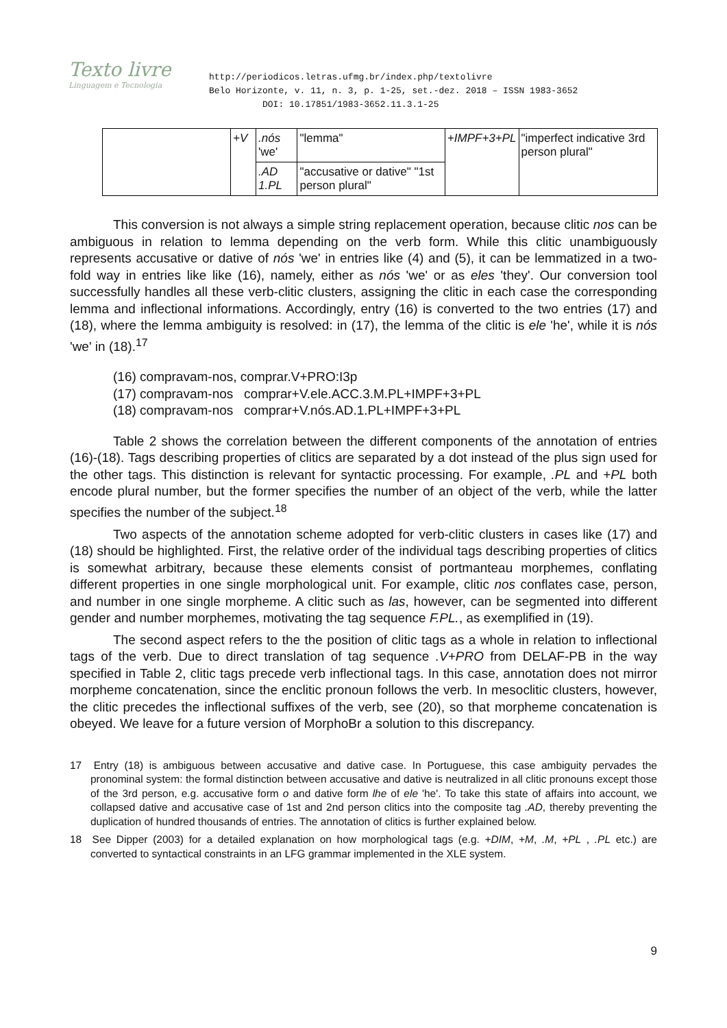Texto livre
Linguagem e Tecnologia
http://periodicos.letras.ufmg.br/index.php/textolivre
Belo Horizonte, v. 11, n. 3, p. 1-25, set.-dez. 2018 – ISSN 1983-3652
DOI: 10.17851/1983-3652.11.3.1-25
| | +V | .nós 'we' | "lemma" | +IMPF+3+PL | "imperfect indicative 3rd person plural" |
| | | .AD 1.PL | "accusative or dative" "1st person plural" | | |
This conversion is not always a simple string replacement operation, because clitic nos can be ambiguous in relation to lemma depending on the verb form. While this clitic unambiguously represents accusative or dative of nós 'we' in entries like (4) and (5), it can be lemmatized in a two-fold way in entries like like (16), namely, either as nós 'we' or as eles 'they'. Our conversion tool successfully handles all these verb-clitic clusters, assigning the clitic in each case the corresponding lemma and inflectional informations. Accordingly, entry (16) is converted to the two entries (17) and (18), where the lemma ambiguity is resolved: in (17), the lemma of the clitic is ele 'he', while it is nós 'we' in (18).<sup>17</sup>
(16) compravam-nos, comprar.V+PRO:I3p
(17) compravam-nos comprar+V.ele.ACC.3.M.PL+IMPF+3+PL
(18) compravam-nos comprar+V.nós.AD.1.PL+IMPF+3+PL
Table 2 shows the correlation between the different components of the annotation of entries (16)-(18). Tags describing properties of clitics are separated by a dot instead of the plus sign used for the other tags. This distinction is relevant for syntactic processing. For example, .PL and +PL both encode plural number, but the former specifies the number of an object of the verb, while the latter specifies the number of the subject.<sup>18</sup>
Two aspects of the annotation scheme adopted for verb-clitic clusters in cases like (17) and (18) should be highlighted. First, the relative order of the individual tags describing properties of clitics is somewhat arbitrary, because these elements consist of portmanteau morphemes, conflating different properties in one single morphological unit. For example, clitic nos conflates case, person, and number in one single morpheme. A clitic such as las, however, can be segmented into different gender and number morphemes, motivating the tag sequence F.PL., as exemplified in (19).
The second aspect refers to the the position of clitic tags as a whole in relation to inflectional tags of the verb. Due to direct translation of tag sequence .V+PRO from DELAF-PB in the way specified in Table 2, clitic tags precede verb inflectional tags. In this case, annotation does not mirror morpheme concatenation, since the enclitic pronoun follows the verb. In mesoclitic clusters, however, the clitic precedes the inflectional suffixes of the verb, see (20), so that morpheme concatenation is obeyed. We leave for a future version of MorphoBr a solution to this discrepancy.
17 Entry (18) is ambiguous between accusative and dative case. In Portuguese, this case ambiguity pervades the pronominal system: the formal distinction between accusative and dative is neutralized in all clitic pronouns except those of the 3rd person, e.g. accusative form o and dative form lhe of ele 'he'. To take this state of affairs into account, we collapsed dative and accusative case of 1st and 2nd person clitics into the composite tag .AD, thereby preventing the duplication of hundred thousands of entries. The annotation of clitics is further explained below.
18 See Dipper (2003) for a detailed explanation on how morphological tags (e.g. +DIM, +M, .M, +PL , .PL etc.) are converted to syntactical constraints in an LFG grammar implemented in the XLE system.
9